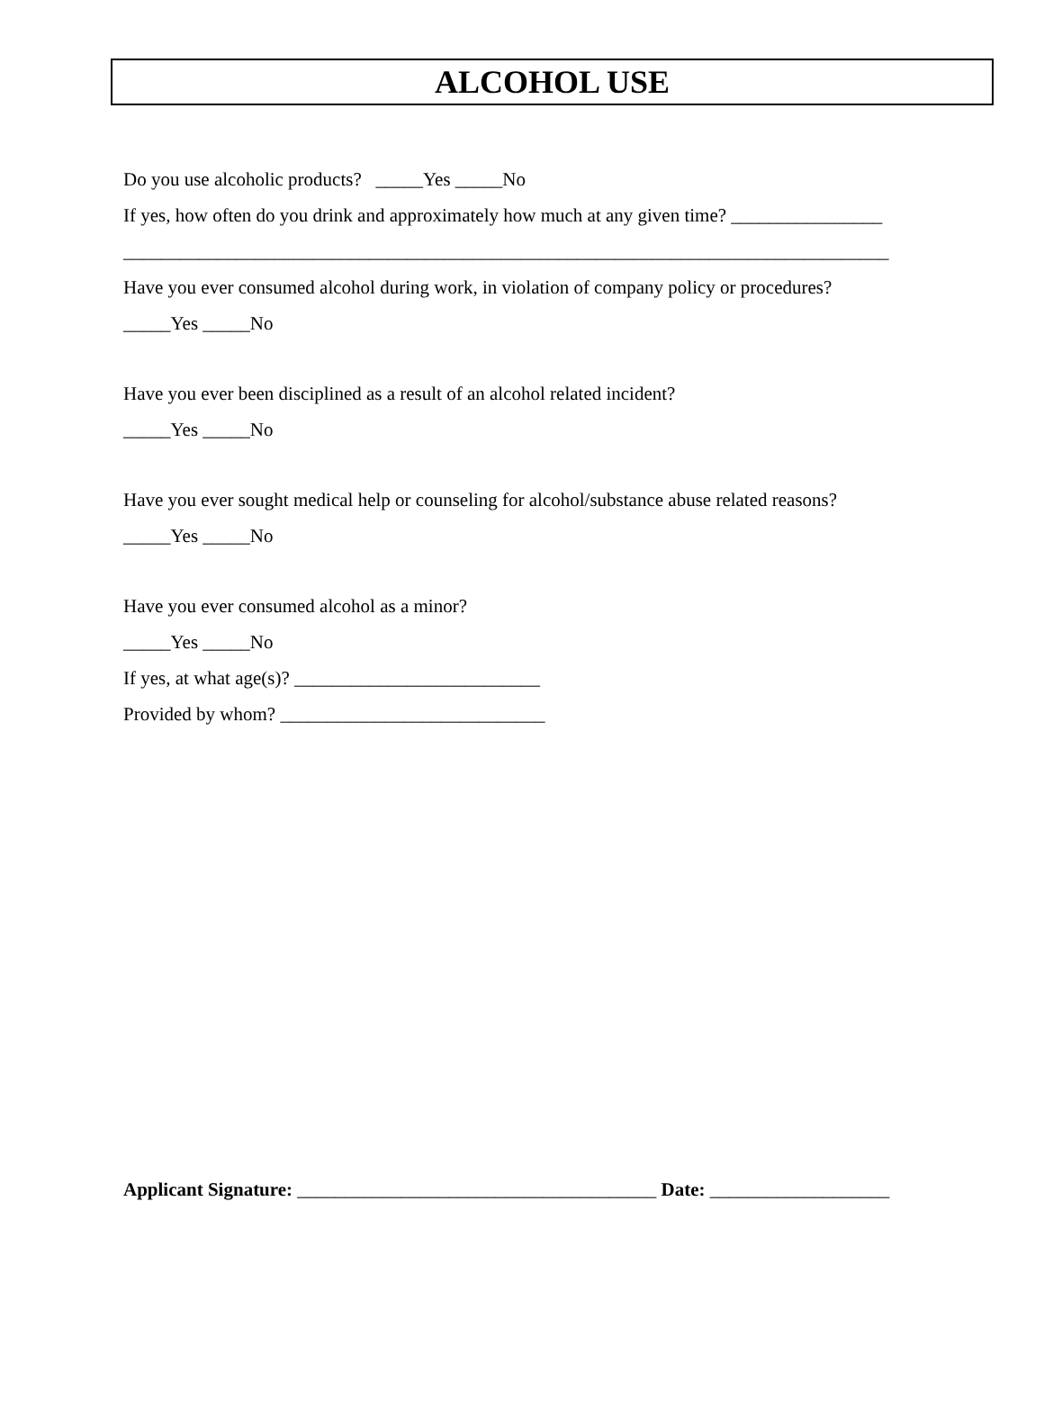ALCOHOL USE
Do you use alcoholic products? _____Yes _____No
If yes, how often do you drink and approximately how much at any given time? ________________
_________________________________________________________________________________
Have you ever consumed alcohol during work, in violation of company policy or procedures?
_____Yes _____No
Have you ever been disciplined as a result of an alcohol related incident?
_____Yes _____No
Have you ever sought medical help or counseling for alcohol/substance abuse related reasons?
_____Yes _____No
Have you ever consumed alcohol as a minor?
_____Yes _____No
If yes, at what age(s)? __________________________
Provided by whom? ____________________________
Applicant Signature: ______________________________________ Date: ___________________